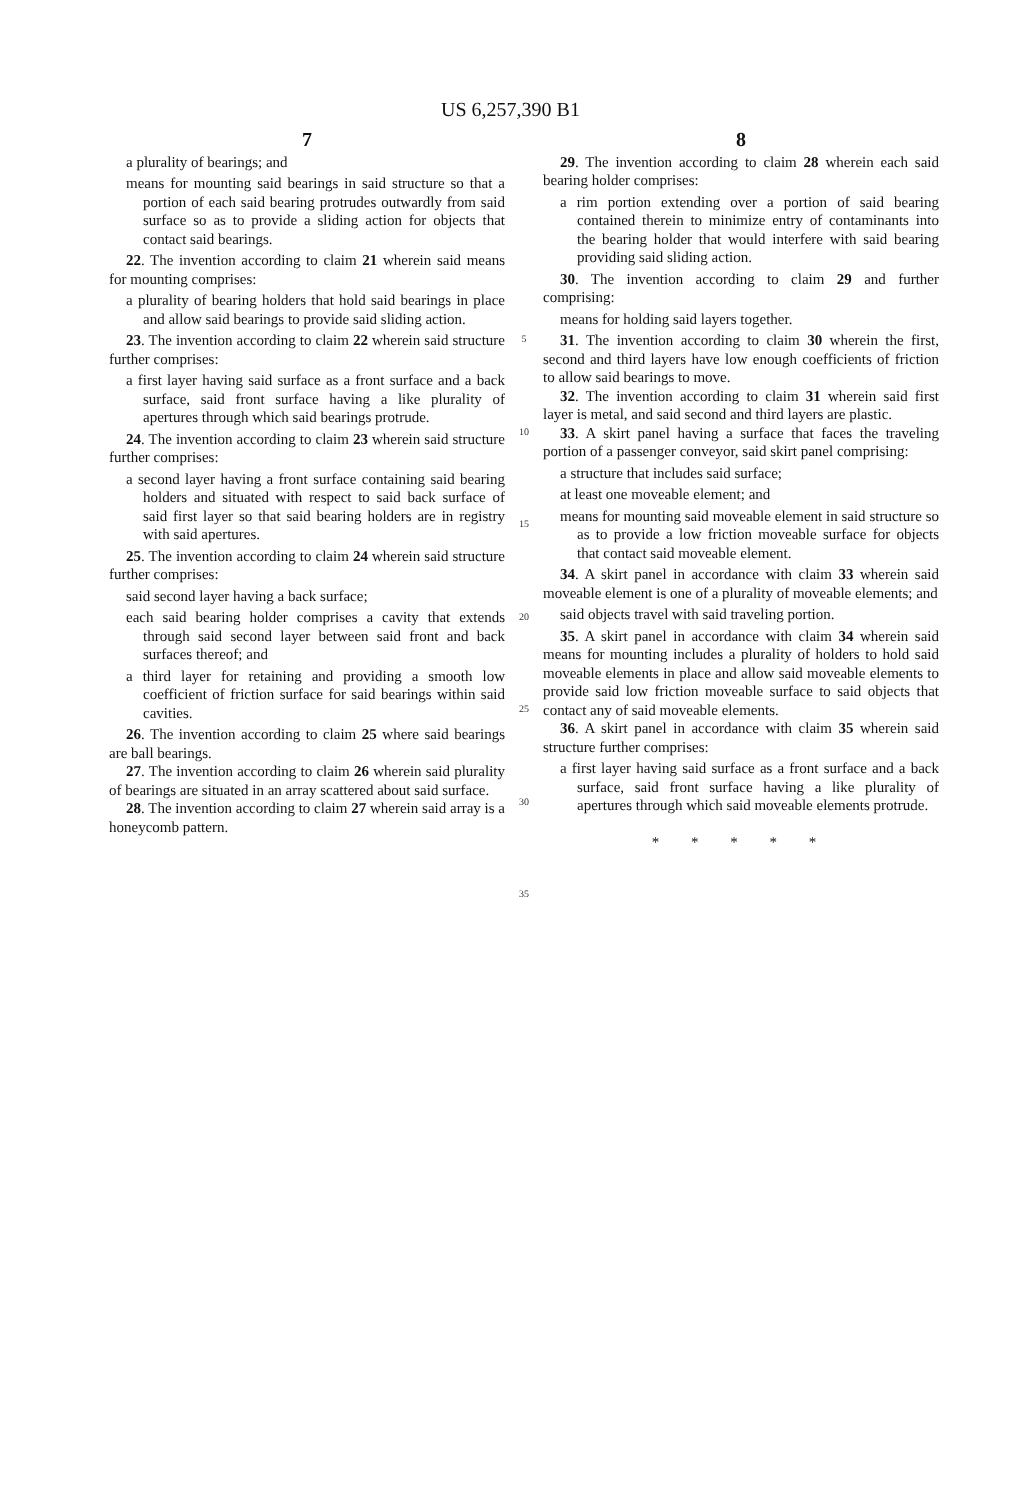US 6,257,390 B1
7
a plurality of bearings; and
means for mounting said bearings in said structure so that a portion of each said bearing protrudes outwardly from said surface so as to provide a sliding action for objects that contact said bearings.
22. The invention according to claim 21 wherein said means for mounting comprises:
a plurality of bearing holders that hold said bearings in place and allow said bearings to provide said sliding action.
23. The invention according to claim 22 wherein said structure further comprises:
a first layer having said surface as a front surface and a back surface, said front surface having a like plurality of apertures through which said bearings protrude.
24. The invention according to claim 23 wherein said structure further comprises:
a second layer having a front surface containing said bearing holders and situated with respect to said back surface of said first layer so that said bearing holders are in registry with said apertures.
25. The invention according to claim 24 wherein said structure further comprises:
said second layer having a back surface;
each said bearing holder comprises a cavity that extends through said second layer between said front and back surfaces thereof; and
a third layer for retaining and providing a smooth low coefficient of friction surface for said bearings within said cavities.
26. The invention according to claim 25 where said bearings are ball bearings.
27. The invention according to claim 26 wherein said plurality of bearings are situated in an array scattered about said surface.
28. The invention according to claim 27 wherein said array is a honeycomb pattern.
5
10
15
20
25
30
35
8
29. The invention according to claim 28 wherein each said bearing holder comprises:
a rim portion extending over a portion of said bearing contained therein to minimize entry of contaminants into the bearing holder that would interfere with said bearing providing said sliding action.
30. The invention according to claim 29 and further comprising:
means for holding said layers together.
31. The invention according to claim 30 wherein the first, second and third layers have low enough coefficients of friction to allow said bearings to move.
32. The invention according to claim 31 wherein said first layer is metal, and said second and third layers are plastic.
33. A skirt panel having a surface that faces the traveling portion of a passenger conveyor, said skirt panel comprising:
a structure that includes said surface;
at least one moveable element; and
means for mounting said moveable element in said structure so as to provide a low friction moveable surface for objects that contact said moveable element.
34. A skirt panel in accordance with claim 33 wherein said moveable element is one of a plurality of moveable elements; and
said objects travel with said traveling portion.
35. A skirt panel in accordance with claim 34 wherein said means for mounting includes a plurality of holders to hold said moveable elements in place and allow said moveable elements to provide said low friction moveable surface to said objects that contact any of said moveable elements.
36. A skirt panel in accordance with claim 35 wherein said structure further comprises:
a first layer having said surface as a front surface and a back surface, said front surface having a like plurality of apertures through which said moveable elements protrude.
* * * * *